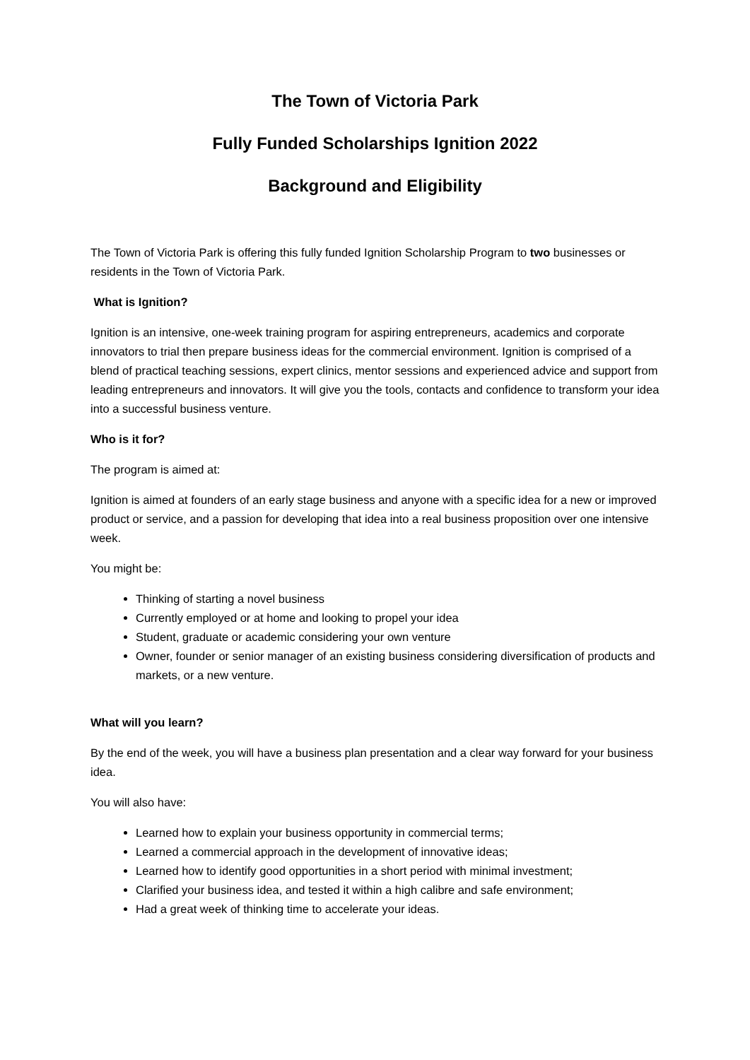The Town of Victoria Park
Fully Funded Scholarships Ignition 2022
Background and Eligibility
The Town of Victoria Park is offering this fully funded Ignition Scholarship Program to two businesses or residents in the Town of Victoria Park.
What is Ignition?
Ignition is an intensive, one-week training program for aspiring entrepreneurs, academics and corporate innovators to trial then prepare business ideas for the commercial environment. Ignition is comprised of a blend of practical teaching sessions, expert clinics, mentor sessions and experienced advice and support from leading entrepreneurs and innovators. It will give you the tools, contacts and confidence to transform your idea into a successful business venture.
Who is it for?
The program is aimed at:
Ignition is aimed at founders of an early stage business and anyone with a specific idea for a new or improved product or service, and a passion for developing that idea into a real business proposition over one intensive week.
You might be:
Thinking of starting a novel business
Currently employed or at home and looking to propel your idea
Student, graduate or academic considering your own venture
Owner, founder or senior manager of an existing business considering diversification of products and markets, or a new venture.
What will you learn?
By the end of the week, you will have a business plan presentation and a clear way forward for your business idea.
You will also have:
Learned how to explain your business opportunity in commercial terms;
Learned a commercial approach in the development of innovative ideas;
Learned how to identify good opportunities in a short period with minimal investment;
Clarified your business idea, and tested it within a high calibre and safe environment;
Had a great week of thinking time to accelerate your ideas.